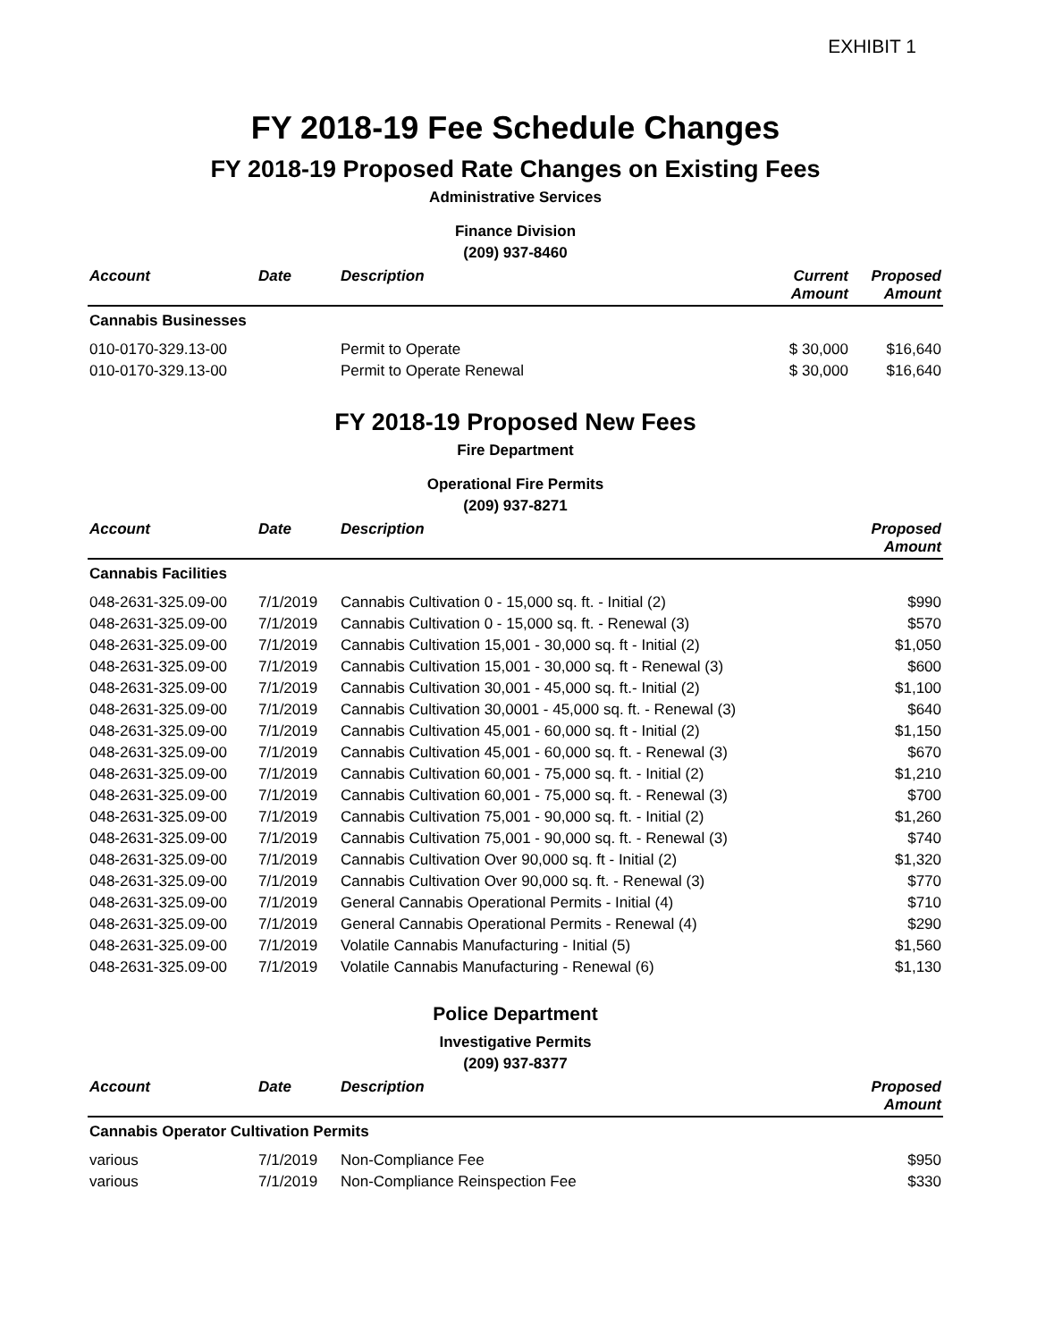EXHIBIT 1
FY 2018-19 Fee Schedule Changes
FY 2018-19 Proposed Rate Changes on Existing Fees
Administrative Services
Finance Division
(209) 937-8460
| Account | Date | Description | Current Amount | Proposed Amount |
| --- | --- | --- | --- | --- |
| Cannabis Businesses | | | | |
| 010-0170-329.13-00 | | Permit to Operate | $ 30,000 | $16,640 |
| 010-0170-329.13-00 | | Permit to Operate Renewal | $ 30,000 | $16,640 |
FY 2018-19 Proposed New Fees
Fire Department
Operational Fire Permits
(209) 937-8271
| Account | Date | Description | Proposed Amount |
| --- | --- | --- | --- |
| Cannabis Facilities | | | |
| 048-2631-325.09-00 | 7/1/2019 | Cannabis Cultivation 0 - 15,000 sq. ft. - Initial (2) | $990 |
| 048-2631-325.09-00 | 7/1/2019 | Cannabis Cultivation 0 - 15,000 sq. ft. - Renewal (3) | $570 |
| 048-2631-325.09-00 | 7/1/2019 | Cannabis Cultivation 15,001 - 30,000 sq. ft - Initial (2) | $1,050 |
| 048-2631-325.09-00 | 7/1/2019 | Cannabis Cultivation 15,001 - 30,000 sq. ft - Renewal (3) | $600 |
| 048-2631-325.09-00 | 7/1/2019 | Cannabis Cultivation 30,001 - 45,000 sq. ft.- Initial (2) | $1,100 |
| 048-2631-325.09-00 | 7/1/2019 | Cannabis Cultivation 30,0001 - 45,000 sq. ft. - Renewal (3) | $640 |
| 048-2631-325.09-00 | 7/1/2019 | Cannabis Cultivation 45,001 - 60,000 sq. ft - Initial (2) | $1,150 |
| 048-2631-325.09-00 | 7/1/2019 | Cannabis Cultivation 45,001 - 60,000 sq. ft. - Renewal (3) | $670 |
| 048-2631-325.09-00 | 7/1/2019 | Cannabis Cultivation 60,001 - 75,000 sq. ft. - Initial (2) | $1,210 |
| 048-2631-325.09-00 | 7/1/2019 | Cannabis Cultivation 60,001 - 75,000 sq. ft. - Renewal (3) | $700 |
| 048-2631-325.09-00 | 7/1/2019 | Cannabis Cultivation 75,001 - 90,000 sq. ft. - Initial (2) | $1,260 |
| 048-2631-325.09-00 | 7/1/2019 | Cannabis Cultivation 75,001 - 90,000 sq. ft. - Renewal (3) | $740 |
| 048-2631-325.09-00 | 7/1/2019 | Cannabis Cultivation Over 90,000 sq. ft - Initial (2) | $1,320 |
| 048-2631-325.09-00 | 7/1/2019 | Cannabis Cultivation Over 90,000 sq. ft. - Renewal (3) | $770 |
| 048-2631-325.09-00 | 7/1/2019 | General Cannabis Operational Permits - Initial (4) | $710 |
| 048-2631-325.09-00 | 7/1/2019 | General Cannabis Operational Permits - Renewal (4) | $290 |
| 048-2631-325.09-00 | 7/1/2019 | Volatile Cannabis Manufacturing - Initial (5) | $1,560 |
| 048-2631-325.09-00 | 7/1/2019 | Volatile Cannabis Manufacturing - Renewal (6) | $1,130 |
Police Department
Investigative Permits
(209) 937-8377
| Account | Date | Description | Proposed Amount |
| --- | --- | --- | --- |
| Cannabis Operator Cultivation Permits | | | |
| various | 7/1/2019 | Non-Compliance Fee | $950 |
| various | 7/1/2019 | Non-Compliance Reinspection Fee | $330 |